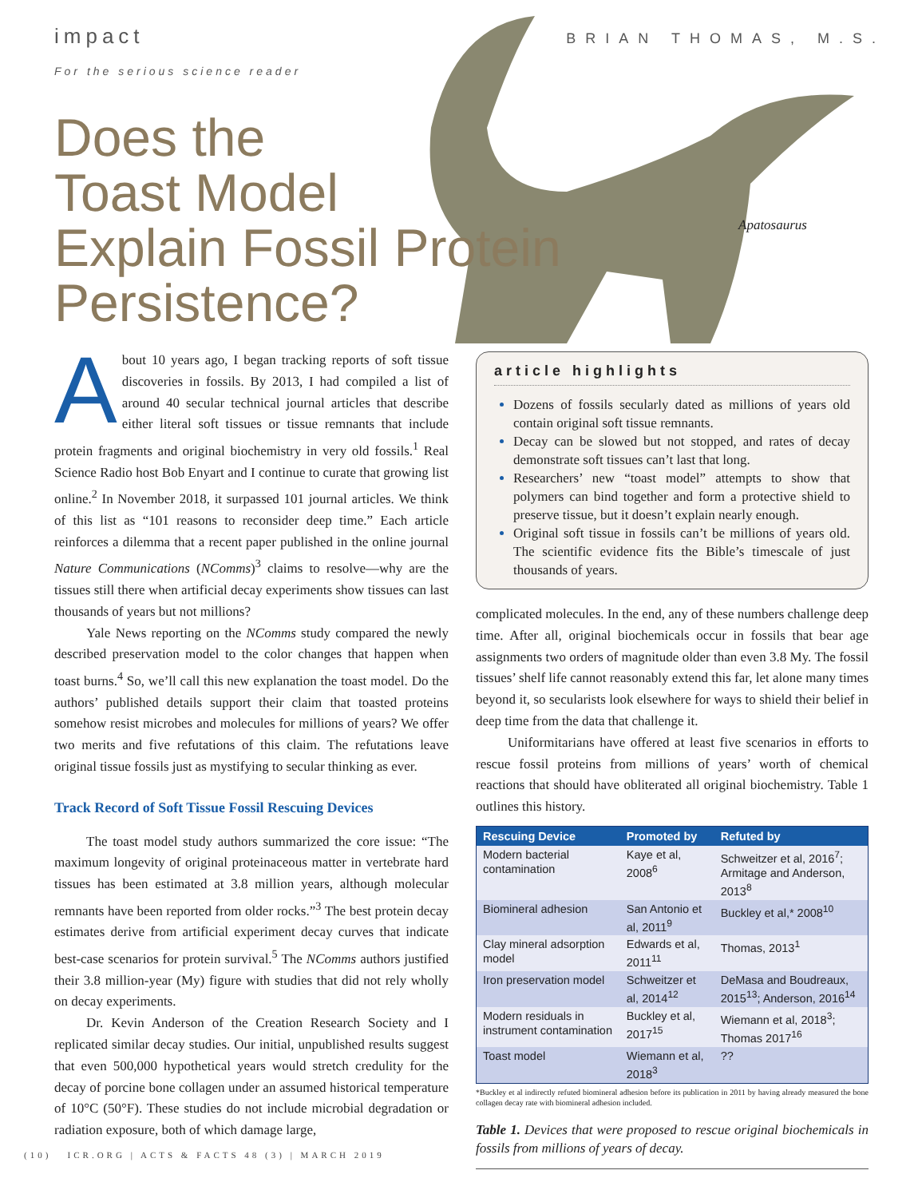impact
For the serious science reader
BRIAN THOMAS, M.S.
Apatosaurus
Does the
Toast Model
Explain Fossil Protein
Persistence?
About 10 years ago, I began tracking reports of soft tissue discoveries in fossils. By 2013, I had compiled a list of around 40 secular technical journal articles that describe either literal soft tissues or tissue remnants that include protein fragments and original biochemistry in very old fossils.<sup>1</sup> Real Science Radio host Bob Enyart and I continue to curate that growing list online.<sup>2</sup> In November 2018, it surpassed 101 journal articles. We think of this list as “101 reasons to reconsider deep time.” Each article reinforces a dilemma that a recent paper published in the online journal Nature Communications (NComms)<sup>3</sup> claims to resolve—why are the tissues still there when artificial decay experiments show tissues can last thousands of years but not millions?
Yale News reporting on the NComms study compared the newly described preservation model to the color changes that happen when toast burns.<sup>4</sup> So, we’ll call this new explanation the toast model. Do the authors’ published details support their claim that toasted proteins somehow resist microbes and molecules for millions of years? We offer two merits and five refutations of this claim. The refutations leave original tissue fossils just as mystifying to secular thinking as ever.
Track Record of Soft Tissue Fossil Rescuing Devices
The toast model study authors summarized the core issue: “The maximum longevity of original proteinaceous matter in vertebrate hard tissues has been estimated at 3.8 million years, although molecular remnants have been reported from older rocks.”<sup>3</sup> The best protein decay estimates derive from artificial experiment decay curves that indicate best-case scenarios for protein survival.<sup>5</sup> The NComms authors justified their 3.8 million-year (My) figure with studies that did not rely wholly on decay experiments.
Dr. Kevin Anderson of the Creation Research Society and I replicated similar decay studies. Our initial, unpublished results suggest that even 500,000 hypothetical years would stretch credulity for the decay of porcine bone collagen under an assumed historical temperature of 10°C (50°F). These studies do not include microbial degradation or radiation exposure, both of which damage large,
article highlights
Dozens of fossils secularly dated as millions of years old contain original soft tissue remnants.
Decay can be slowed but not stopped, and rates of decay demonstrate soft tissues can’t last that long.
Researchers’ new “toast model” attempts to show that polymers can bind together and form a protective shield to preserve tissue, but it doesn’t explain nearly enough.
Original soft tissue in fossils can’t be millions of years old. The scientific evidence fits the Bible’s timescale of just thousands of years.
complicated molecules. In the end, any of these numbers challenge deep time. After all, original biochemicals occur in fossils that bear age assignments two orders of magnitude older than even 3.8 My. The fossil tissues’ shelf life cannot reasonably extend this far, let alone many times beyond it, so secularists look elsewhere for ways to shield their belief in deep time from the data that challenge it.
Uniformitarians have offered at least five scenarios in efforts to rescue fossil proteins from millions of years’ worth of chemical reactions that should have obliterated all original biochemistry. Table 1 outlines this history.
| Rescuing Device | Promoted by | Refuted by |
| --- | --- | --- |
| Modern bacterial contamination | Kaye et al, 2008<sup>6</sup> | Schweitzer et al, 2016<sup>7</sup>; Armitage and Anderson, 2013<sup>8</sup> |
| Biomineral adhesion | San Antonio et al, 2011<sup>9</sup> | Buckley et al,* 2008<sup>10</sup> |
| Clay mineral adsorption model | Edwards et al, 2011<sup>11</sup> | Thomas, 2013<sup>1</sup> |
| Iron preservation model | Schweitzer et al, 2014<sup>12</sup> | DeMasa and Boudreaux, 2015<sup>13</sup>; Anderson, 2016<sup>14</sup> |
| Modern residuals in instrument contamination | Buckley et al, 2017<sup>15</sup> | Wiemann et al, 2018<sup>3</sup>; Thomas 2017<sup>16</sup> |
| Toast model | Wiemann et al, 2018<sup>3</sup> | ?? |
*Buckley et al indirectly refuted biomineral adhesion before its publication in 2011 by having already measured the bone collagen decay rate with biomineral adhesion included.
Table 1. Devices that were proposed to rescue original biochemicals in fossils from millions of years of decay.
(10) ICR.ORG | ACTS & FACTS 48 (3) | MARCH 2019